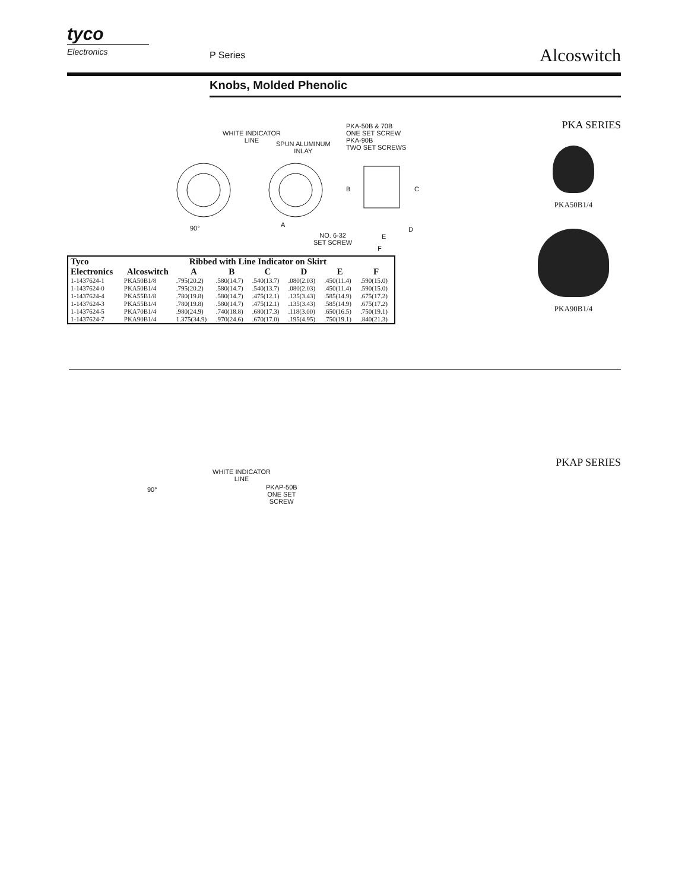tyco
Electronics
P Series Alcoswitch
Knobs, Molded Phenolic
PKA SERIES
WHITE INDICATOR
LINE SPUN ALUMINUM
INLAY
PKA-50B & 70B
ONE SET SCREW
PKA-90B
TWO SET SCREWS
90° A
B C
D
E
F
NO. 6-32
SET SCREW
| Tyco Electronics | Ribbed with Line Indicator on Skirt | | | | | | |
| --- | --- | --- | --- | --- | --- | --- | --- |
| | Alcoswitch | A | B | C | D | E | F |
| 1-1437624-1 | PKA50B1/8 | .795(20.2) | .580(14.7) | .540(13.7) | .080(2.03) | .450(11.4) | .590(15.0) |
| 1-1437624-0 | PKA50B1/4 | .795(20.2) | .580(14.7) | .540(13.7) | .080(2.03) | .450(11.4) | .590(15.0) |
| 1-1437624-4 | PKA55B1/8 | .780(19.8) | .580(14.7) | .475(12.1) | .135(3.43) | .585(14.9) | .675(17.2) |
| 1-1437624-3 | PKA55B1/4 | .780(19.8) | .580(14.7) | .475(12.1) | .135(3.43) | .585(14.9) | .675(17.2) |
| 1-1437624-5 | PKA70B1/4 | .980(24.9) | .740(18.8) | .680(17.3) | .118(3.00) | .650(16.5) | .750(19.1) |
| 1-1437624-7 | PKA90B1/4 | 1.375(34.9) | .970(24.6) | .670(17.0) | .195(4.95) | .750(19.1) | .840(21.3) |
PKA50B1/4
PKA90B1/4
PKAP SERIES
WHITE INDICATOR
LINE
PKAP-50B
ONE SET
SCREW
90°